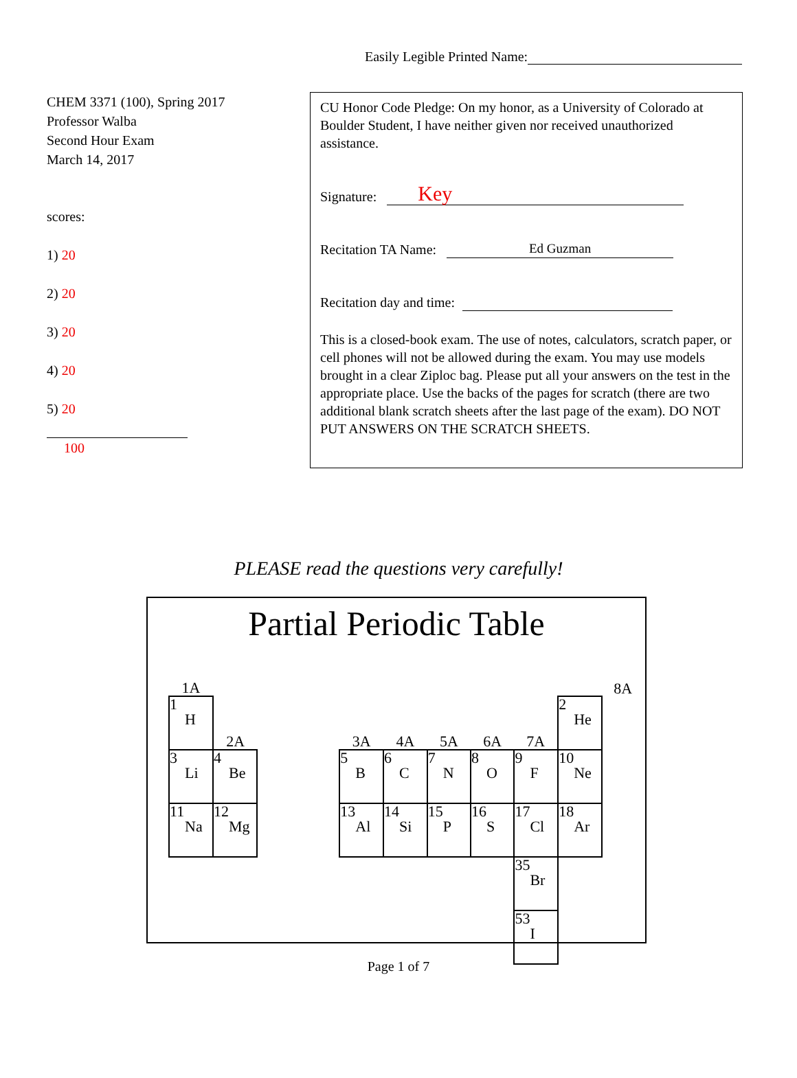Easily Legible Printed Name:
CHEM 3371 (100), Spring 2017
Professor Walba
Second Hour Exam
March 14, 2017
scores:
1) 20
2) 20
3) 20
4) 20
5) 20
100
CU Honor Code Pledge: On my honor, as a University of Colorado at Boulder Student, I have neither given nor received unauthorized assistance.
Signature: Key
Recitation TA Name: Ed Guzman
Recitation day and time:
This is a closed-book exam. The use of notes, calculators, scratch paper, or cell phones will not be allowed during the exam. You may use models brought in a clear Ziploc bag. Please put all your answers on the test in the appropriate place. Use the backs of the pages for scratch (there are two additional blank scratch sheets after the last page of the exam). DO NOT PUT ANSWERS ON THE SCRATCH SHEETS.
PLEASE read the questions very carefully!
Partial Periodic Table
| 1A | | | | | | | | | | 8A |
| 1 H | 2A | | | 3A | 4A | 5A | 6A | 7A | 2 He | |
| 3 Li | 4 Be | | | 5 B | 6 C | 7 N | 8 O | 9 F | 10 Ne | |
| 11 Na | 12 Mg | | | 13 Al | 14 Si | 15 P | 16 S | 17 Cl | 18 Ar | |
| | | | | | | | | 35 Br | | |
| | | | | | | | | 53 I | | |
Page 1 of 7